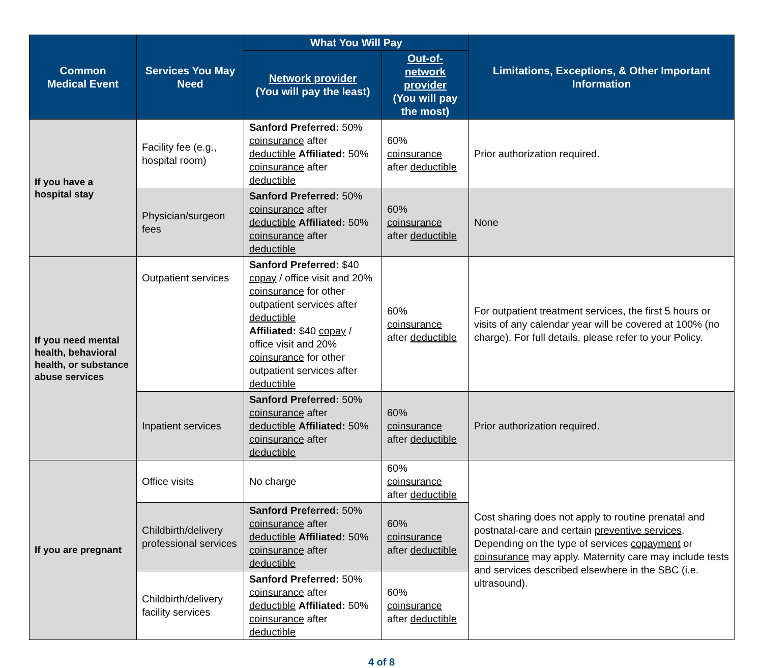| Common Medical Event | Services You May Need | What You Will Pay | | Limitations, Exceptions, & Other Important Information |
| --- | --- | --- | --- | --- |
| | | Network provider (You will pay the least) | Out-of-network provider (You will pay the most) | |
| If you have a hospital stay | Facility fee (e.g., hospital room) | Sanford Preferred: 50% coinsurance after deductible Affiliated: 50% coinsurance after deductible | 60% coinsurance after deductible | Prior authorization required. |
| | Physician/surgeon fees | Sanford Preferred: 50% coinsurance after deductible Affiliated: 50% coinsurance after deductible | 60% coinsurance after deductible | None |
| If you need mental health, behavioral health, or substance abuse services | Outpatient services | Sanford Preferred: $40 copay / office visit and 20% coinsurance for other outpatient services after deductible Affiliated: $40 copay / office visit and 20% coinsurance for other outpatient services after deductible | 60% coinsurance after deductible | For outpatient treatment services, the first 5 hours or visits of any calendar year will be covered at 100% (no charge). For full details, please refer to your Policy. |
| | Inpatient services | Sanford Preferred: 50% coinsurance after deductible Affiliated: 50% coinsurance after deductible | 60% coinsurance after deductible | Prior authorization required. |
| If you are pregnant | Office visits | No charge | 60% coinsurance after deductible | Cost sharing does not apply to routine prenatal and postnatal-care and certain preventive services . Depending on the type of services copayment or coinsurance may apply. Maternity care may include tests and services described elsewhere in the SBC (i.e. ultrasound). |
| | Childbirth/delivery professional services | Sanford Preferred: 50% coinsurance after deductible Affiliated: 50% coinsurance after deductible | 60% coinsurance after deductible | |
| | Childbirth/delivery facility services | Sanford Preferred: 50% coinsurance after deductible Affiliated: 50% coinsurance after deductible | 60% coinsurance after deductible | |
4 of 8